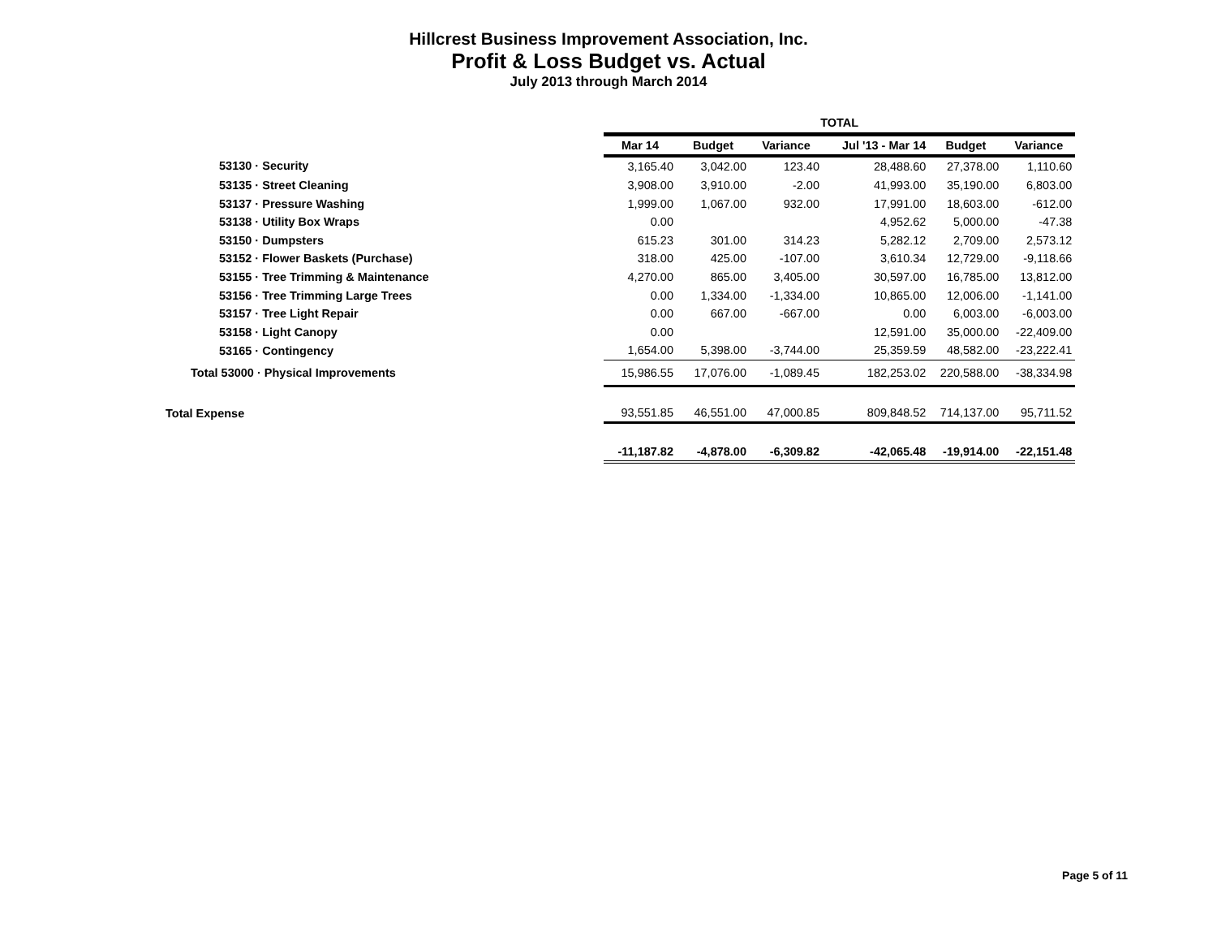Hillcrest Business Improvement Association, Inc.
Profit & Loss Budget vs. Actual
July 2013 through March 2014
| | TOTAL | | | | | | |
| | Mar 14 | Budget | Variance | | Jul '13 - Mar 14 | Budget | Variance |
| 53130 · Security | 3,165.40 | 3,042.00 | 123.40 | | 28,488.60 | 27,378.00 | 1,110.60 |
| 53135 · Street Cleaning | 3,908.00 | 3,910.00 | -2.00 | | 41,993.00 | 35,190.00 | 6,803.00 |
| 53137 · Pressure Washing | 1,999.00 | 1,067.00 | 932.00 | | 17,991.00 | 18,603.00 | -612.00 |
| 53138 · Utility Box Wraps | 0.00 | | | | 4,952.62 | 5,000.00 | -47.38 |
| 53150 · Dumpsters | 615.23 | 301.00 | 314.23 | | 5,282.12 | 2,709.00 | 2,573.12 |
| 53152 · Flower Baskets (Purchase) | 318.00 | 425.00 | -107.00 | | 3,610.34 | 12,729.00 | -9,118.66 |
| 53155 · Tree Trimming & Maintenance | 4,270.00 | 865.00 | 3,405.00 | | 30,597.00 | 16,785.00 | 13,812.00 |
| 53156 · Tree Trimming Large Trees | 0.00 | 1,334.00 | -1,334.00 | | 10,865.00 | 12,006.00 | -1,141.00 |
| 53157 · Tree Light Repair | 0.00 | 667.00 | -667.00 | | 0.00 | 6,003.00 | -6,003.00 |
| 53158 · Light Canopy | 0.00 | | | | 12,591.00 | 35,000.00 | -22,409.00 |
| 53165 · Contingency | 1,654.00 | 5,398.00 | -3,744.00 | | 25,359.59 | 48,582.00 | -23,222.41 |
| Total 53000 · Physical Improvements | 15,986.55 | 17,076.00 | -1,089.45 | | 182,253.02 | 220,588.00 | -38,334.98 |
| Total Expense | 93,551.85 | 46,551.00 | 47,000.85 | | 809,848.52 | 714,137.00 | 95,711.52 |
| | -11,187.82 | -4,878.00 | -6,309.82 | | -42,065.48 | -19,914.00 | -22,151.48 |
Page 5 of 11